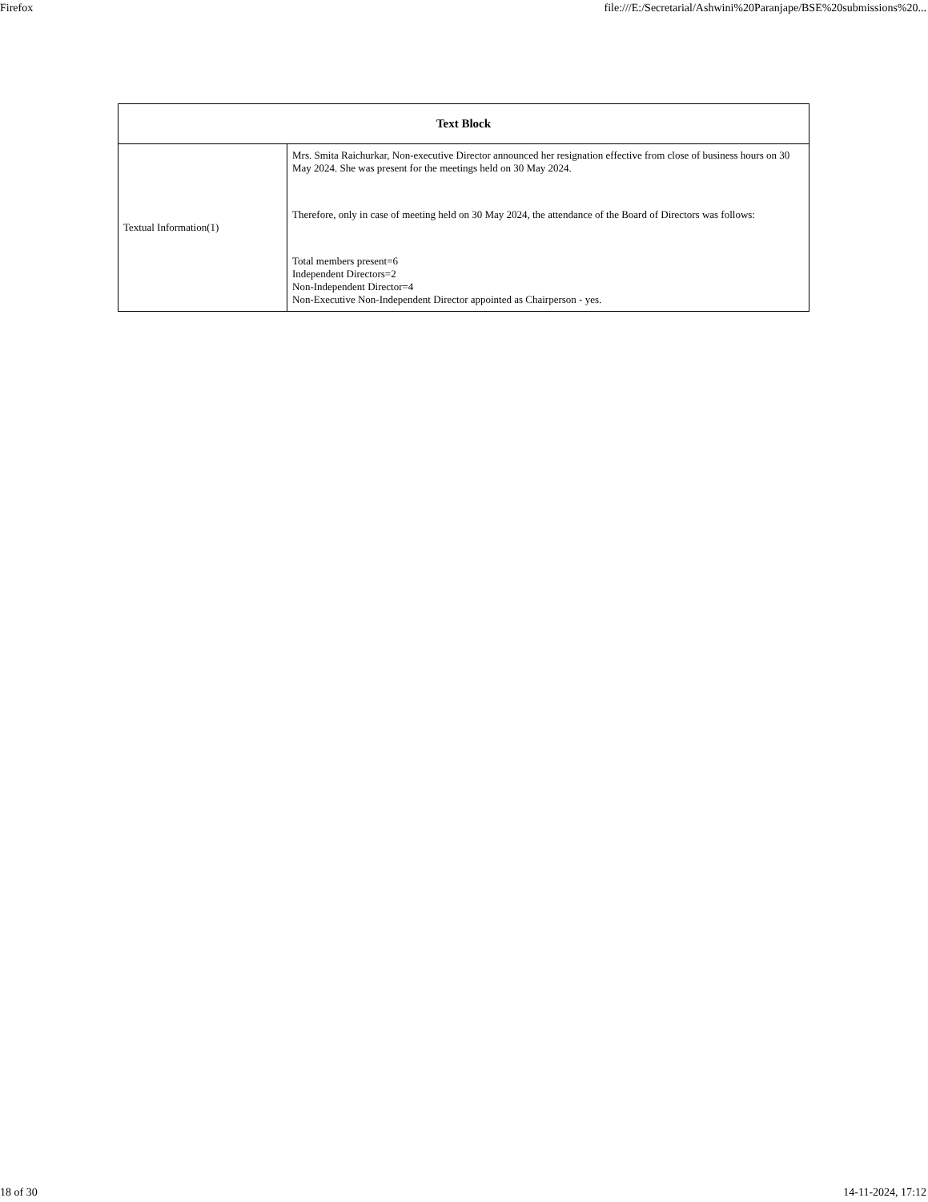Firefox file:///E:/Secretarial/Ashwini%20Paranjape/BSE%20submissions%20...
| Text Block | |
| --- | --- |
| Textual Information(1) | Mrs. Smita Raichurkar, Non-executive Director announced her resignation effective from close of business hours on 30 May 2024. She was present for the meetings held on 30 May 2024. Therefore, only in case of meeting held on 30 May 2024, the attendance of the Board of Directors was follows: Total members present=6 Independent Directors=2 Non-Independent Director=4 Non-Executive Non-Independent Director appointed as Chairperson - yes. |
18 of 30 14-11-2024, 17:12